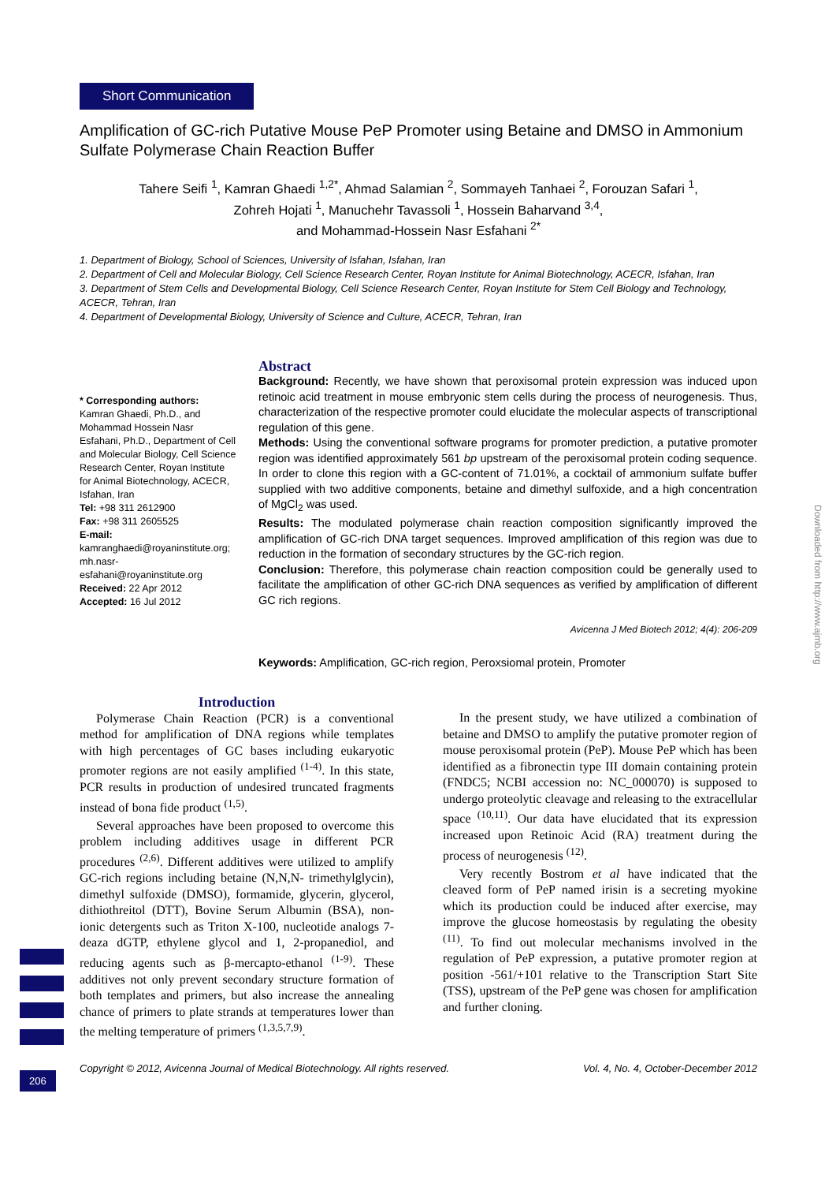Short Communication
Amplification of GC-rich Putative Mouse PeP Promoter using Betaine and DMSO in Ammonium Sulfate Polymerase Chain Reaction Buffer
Tahere Seifi <sup>1</sup>, Kamran Ghaedi <sup>1,2*</sup>, Ahmad Salamian <sup>2</sup>, Sommayeh Tanhaei <sup>2</sup>, Forouzan Safari <sup>1</sup>,
Zohreh Hojati <sup>1</sup>, Manuchehr Tavassoli <sup>1</sup>, Hossein Baharvand <sup>3,4</sup>,
and Mohammad-Hossein Nasr Esfahani <sup>2*</sup>
1. Department of Biology, School of Sciences, University of Isfahan, Isfahan, Iran
2. Department of Cell and Molecular Biology, Cell Science Research Center, Royan Institute for Animal Biotechnology, ACECR, Isfahan, Iran
3. Department of Stem Cells and Developmental Biology, Cell Science Research Center, Royan Institute for Stem Cell Biology and Technology, ACECR, Tehran, Iran
4. Department of Developmental Biology, University of Science and Culture, ACECR, Tehran, Iran
* Corresponding authors:
Kamran Ghaedi, Ph.D., and Mohammad Hossein Nasr Esfahani, Ph.D., Department of Cell and Molecular Biology, Cell Science Research Center, Royan Institute for Animal Biotechnology, ACECR, Isfahan, Iran
Tel: +98 311 2612900
Fax: +98 311 2605525
E-mail:
kamranghaedi@royaninstitute.org; mh.nasr-esfahani@royaninstitute.org
Received: 22 Apr 2012
Accepted: 16 Jul 2012
Abstract
Background: Recently, we have shown that peroxisomal protein expression was induced upon retinoic acid treatment in mouse embryonic stem cells during the process of neurogenesis. Thus, characterization of the respective promoter could elucidate the molecular aspects of transcriptional regulation of this gene.
Methods: Using the conventional software programs for promoter prediction, a putative promoter region was identified approximately 561 bp upstream of the peroxisomal protein coding sequence. In order to clone this region with a GC-content of 71.01%, a cocktail of ammonium sulfate buffer supplied with two additive components, betaine and dimethyl sulfoxide, and a high concentration of MgCl<sub>2</sub> was used.
Results: The modulated polymerase chain reaction composition significantly improved the amplification of GC-rich DNA target sequences. Improved amplification of this region was due to reduction in the formation of secondary structures by the GC-rich region.
Conclusion: Therefore, this polymerase chain reaction composition could be generally used to facilitate the amplification of other GC-rich DNA sequences as verified by amplification of different GC rich regions.
Avicenna J Med Biotech 2012; 4(4): 206-209
Keywords: Amplification, GC-rich region, Peroxsiomal protein, Promoter
Introduction
Polymerase Chain Reaction (PCR) is a conventional method for amplification of DNA regions while templates with high percentages of GC bases including eukaryotic promoter regions are not easily amplified <sup>(1-4)</sup>. In this state, PCR results in production of undesired truncated fragments instead of bona fide product <sup>(1,5)</sup>.
Several approaches have been proposed to overcome this problem including additives usage in different PCR procedures <sup>(2,6)</sup>. Different additives were utilized to amplify GC-rich regions including betaine (N,N,N- trimethylglycin), dimethyl sulfoxide (DMSO), formamide, glycerin, glycerol, dithiothreitol (DTT), Bovine Serum Albumin (BSA), non-ionic detergents such as Triton X-100, nucleotide analogs 7-deaza dGTP, ethylene glycol and 1, 2-propanediol, and reducing agents such as β-mercapto-ethanol <sup>(1-9)</sup>. These additives not only prevent secondary structure formation of both templates and primers, but also increase the annealing chance of primers to plate strands at temperatures lower than the melting temperature of primers <sup>(1,3,5,7,9)</sup>.
In the present study, we have utilized a combination of betaine and DMSO to amplify the putative promoter region of mouse peroxisomal protein (PeP). Mouse PeP which has been identified as a fibronectin type III domain containing protein (FNDC5; NCBI accession no: NC_000070) is supposed to undergo proteolytic cleavage and releasing to the extracellular space <sup>(10,11)</sup>. Our data have elucidated that its expression increased upon Retinoic Acid (RA) treatment during the process of neurogenesis <sup>(12)</sup>.
Very recently Bostrom et al have indicated that the cleaved form of PeP named irisin is a secreting myokine which its production could be induced after exercise, may improve the glucose homeostasis by regulating the obesity <sup>(11)</sup>. To find out molecular mechanisms involved in the regulation of PeP expression, a putative promoter region at position -561/+101 relative to the Transcription Start Site (TSS), upstream of the PeP gene was chosen for amplification and further cloning.
Copyright © 2012, Avicenna Journal of Medical Biotechnology. All rights reserved. Vol. 4, No. 4, October-December 2012
206
Downloaded from http://www.ajmb.org